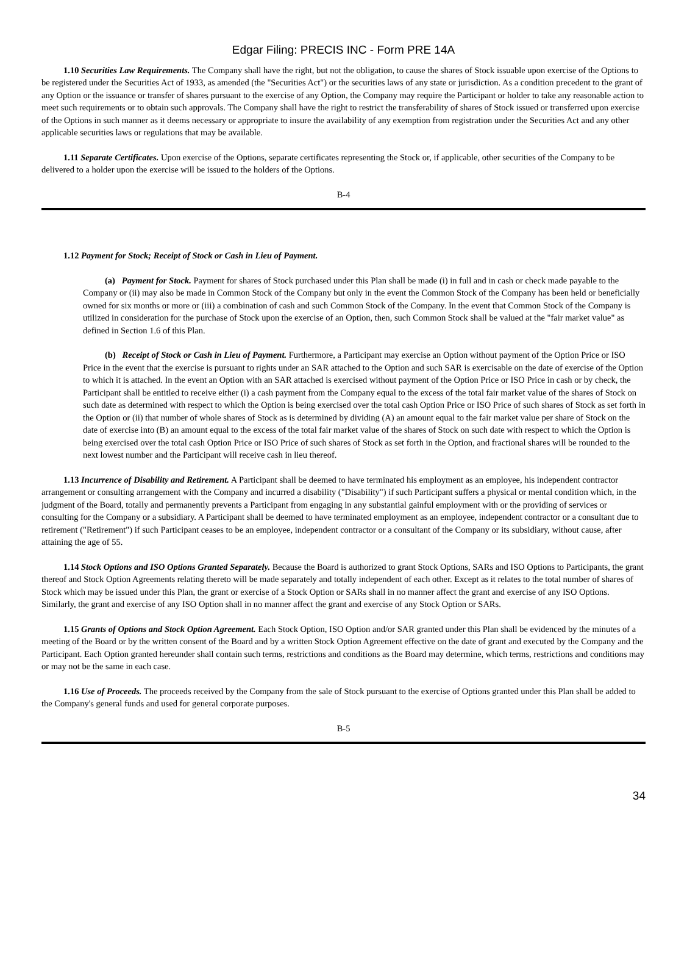Edgar Filing: PRECIS INC - Form PRE 14A
1.10 Securities Law Requirements. The Company shall have the right, but not the obligation, to cause the shares of Stock issuable upon exercise of the Options to be registered under the Securities Act of 1933, as amended (the "Securities Act") or the securities laws of any state or jurisdiction. As a condition precedent to the grant of any Option or the issuance or transfer of shares pursuant to the exercise of any Option, the Company may require the Participant or holder to take any reasonable action to meet such requirements or to obtain such approvals. The Company shall have the right to restrict the transferability of shares of Stock issued or transferred upon exercise of the Options in such manner as it deems necessary or appropriate to insure the availability of any exemption from registration under the Securities Act and any other applicable securities laws or regulations that may be available.
1.11 Separate Certificates. Upon exercise of the Options, separate certificates representing the Stock or, if applicable, other securities of the Company to be delivered to a holder upon the exercise will be issued to the holders of the Options.
B-4
1.12 Payment for Stock; Receipt of Stock or Cash in Lieu of Payment.
(a) Payment for Stock. Payment for shares of Stock purchased under this Plan shall be made (i) in full and in cash or check made payable to the Company or (ii) may also be made in Common Stock of the Company but only in the event the Common Stock of the Company has been held or beneficially owned for six months or more or (iii) a combination of cash and such Common Stock of the Company. In the event that Common Stock of the Company is utilized in consideration for the purchase of Stock upon the exercise of an Option, then, such Common Stock shall be valued at the "fair market value" as defined in Section 1.6 of this Plan.
(b) Receipt of Stock or Cash in Lieu of Payment. Furthermore, a Participant may exercise an Option without payment of the Option Price or ISO Price in the event that the exercise is pursuant to rights under an SAR attached to the Option and such SAR is exercisable on the date of exercise of the Option to which it is attached. In the event an Option with an SAR attached is exercised without payment of the Option Price or ISO Price in cash or by check, the Participant shall be entitled to receive either (i) a cash payment from the Company equal to the excess of the total fair market value of the shares of Stock on such date as determined with respect to which the Option is being exercised over the total cash Option Price or ISO Price of such shares of Stock as set forth in the Option or (ii) that number of whole shares of Stock as is determined by dividing (A) an amount equal to the fair market value per share of Stock on the date of exercise into (B) an amount equal to the excess of the total fair market value of the shares of Stock on such date with respect to which the Option is being exercised over the total cash Option Price or ISO Price of such shares of Stock as set forth in the Option, and fractional shares will be rounded to the next lowest number and the Participant will receive cash in lieu thereof.
1.13 Incurrence of Disability and Retirement. A Participant shall be deemed to have terminated his employment as an employee, his independent contractor arrangement or consulting arrangement with the Company and incurred a disability ("Disability") if such Participant suffers a physical or mental condition which, in the judgment of the Board, totally and permanently prevents a Participant from engaging in any substantial gainful employment with or the providing of services or consulting for the Company or a subsidiary. A Participant shall be deemed to have terminated employment as an employee, independent contractor or a consultant due to retirement ("Retirement") if such Participant ceases to be an employee, independent contractor or a consultant of the Company or its subsidiary, without cause, after attaining the age of 55.
1.14 Stock Options and ISO Options Granted Separately. Because the Board is authorized to grant Stock Options, SARs and ISO Options to Participants, the grant thereof and Stock Option Agreements relating thereto will be made separately and totally independent of each other. Except as it relates to the total number of shares of Stock which may be issued under this Plan, the grant or exercise of a Stock Option or SARs shall in no manner affect the grant and exercise of any ISO Options. Similarly, the grant and exercise of any ISO Option shall in no manner affect the grant and exercise of any Stock Option or SARs.
1.15 Grants of Options and Stock Option Agreement. Each Stock Option, ISO Option and/or SAR granted under this Plan shall be evidenced by the minutes of a meeting of the Board or by the written consent of the Board and by a written Stock Option Agreement effective on the date of grant and executed by the Company and the Participant. Each Option granted hereunder shall contain such terms, restrictions and conditions as the Board may determine, which terms, restrictions and conditions may or may not be the same in each case.
1.16 Use of Proceeds. The proceeds received by the Company from the sale of Stock pursuant to the exercise of Options granted under this Plan shall be added to the Company's general funds and used for general corporate purposes.
B-5
34